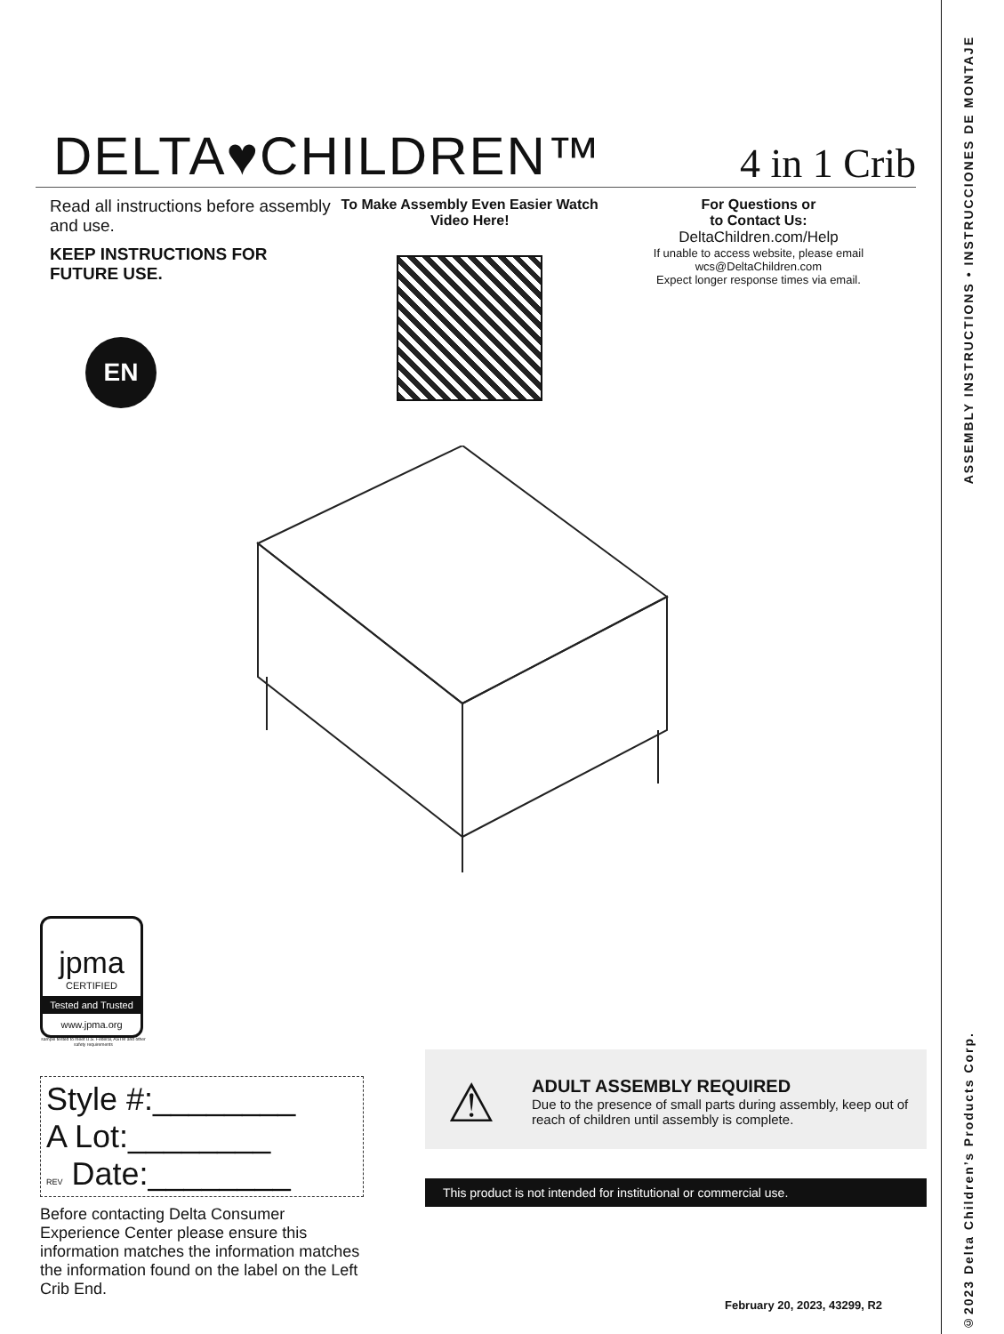DELTA♥CHILDREN™
4 in 1 Crib
Read all instructions before assembly and use.
KEEP INSTRUCTIONS FOR FUTURE USE.
EN
To Make Assembly Even Easier Watch Video Here!
For Questions or
to Contact Us:
DeltaChildren.com/Help
If unable to access website, please email
wcs@DeltaChildren.com
Expect longer response times via email.
jpma
CERTIFIED
Tested and Trusted
www.jpma.org
sample tested to meet U.S. Federal, ASTM and other safety requirements
Style #:________
A Lot:________
REV Date:________
Before contacting Delta Consumer Experience Center please ensure this information matches the information matches the information found on the label on the Left Crib End.
⚠
ADULT ASSEMBLY REQUIRED
Due to the presence of small parts during assembly, keep out of reach of children until assembly is complete.
This product is not intended for institutional or commercial use.
February 20, 2023, 43299, R2
ASSEMBLY INSTRUCTIONS • INSTRUCCIONES DE MONTAJE
©2023 Delta Children’s Products Corp.